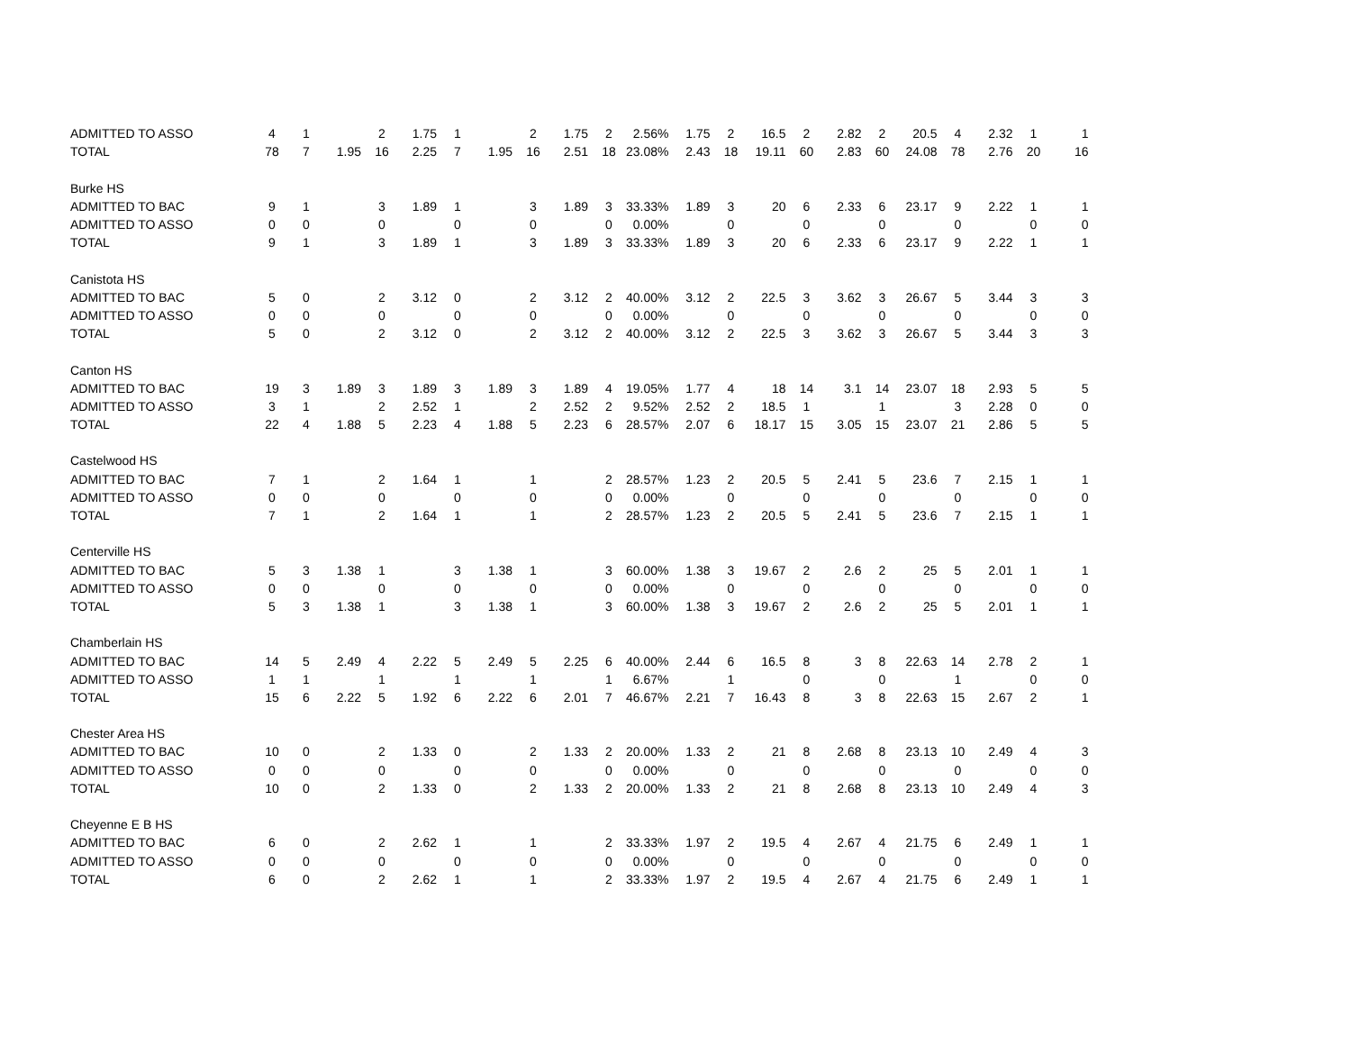| ADMITTED TO ASSO | 4 | 1 | | 2 | 1.75 | 1 | | 2 | 1.75 | 2 | 2.56% | 1.75 | 2 | 16.5 | 2 | 2.82 | 2 | 20.5 | 4 | 2.32 | 1 | 1 |
| TOTAL | 78 | 7 | 1.95 | 16 | 2.25 | 7 | 1.95 | 16 | 2.51 | 18 | 23.08% | 2.43 | 18 | 19.11 | 60 | 2.83 | 60 | 24.08 | 78 | 2.76 | 20 | 16 |
| Burke HS | | | | | | | | | | | | | | | | | | | | | | |
| ADMITTED TO BAC | 9 | 1 | | 3 | 1.89 | 1 | | 3 | 1.89 | 3 | 33.33% | 1.89 | 3 | 20 | 6 | 2.33 | 6 | 23.17 | 9 | 2.22 | 1 | 1 |
| ADMITTED TO ASSO | 0 | 0 | | 0 | | 0 | | 0 | | 0 | 0.00% | | 0 | | 0 | | 0 | | 0 | | 0 | 0 |
| TOTAL | 9 | 1 | | 3 | 1.89 | 1 | | 3 | 1.89 | 3 | 33.33% | 1.89 | 3 | 20 | 6 | 2.33 | 6 | 23.17 | 9 | 2.22 | 1 | 1 |
| Canistota HS | | | | | | | | | | | | | | | | | | | | | | |
| ADMITTED TO BAC | 5 | 0 | | 2 | 3.12 | 0 | | 2 | 3.12 | 2 | 40.00% | 3.12 | 2 | 22.5 | 3 | 3.62 | 3 | 26.67 | 5 | 3.44 | 3 | 3 |
| ADMITTED TO ASSO | 0 | 0 | | 0 | | 0 | | 0 | | 0 | 0.00% | | 0 | | 0 | | 0 | | 0 | | 0 | 0 |
| TOTAL | 5 | 0 | | 2 | 3.12 | 0 | | 2 | 3.12 | 2 | 40.00% | 3.12 | 2 | 22.5 | 3 | 3.62 | 3 | 26.67 | 5 | 3.44 | 3 | 3 |
| Canton HS | | | | | | | | | | | | | | | | | | | | | | |
| ADMITTED TO BAC | 19 | 3 | 1.89 | 3 | 1.89 | 3 | 1.89 | 3 | 1.89 | 4 | 19.05% | 1.77 | 4 | 18 | 14 | 3.1 | 14 | 23.07 | 18 | 2.93 | 5 | 5 |
| ADMITTED TO ASSO | 3 | 1 | | 2 | 2.52 | 1 | | 2 | 2.52 | 2 | 9.52% | 2.52 | 2 | 18.5 | 1 | | 1 | | 3 | 2.28 | 0 | 0 |
| TOTAL | 22 | 4 | 1.88 | 5 | 2.23 | 4 | 1.88 | 5 | 2.23 | 6 | 28.57% | 2.07 | 6 | 18.17 | 15 | 3.05 | 15 | 23.07 | 21 | 2.86 | 5 | 5 |
| Castelwood HS | | | | | | | | | | | | | | | | | | | | | | |
| ADMITTED TO BAC | 7 | 1 | | 2 | 1.64 | 1 | | 1 | | 2 | 28.57% | 1.23 | 2 | 20.5 | 5 | 2.41 | 5 | 23.6 | 7 | 2.15 | 1 | 1 |
| ADMITTED TO ASSO | 0 | 0 | | 0 | | 0 | | 0 | | 0 | 0.00% | | 0 | | 0 | | 0 | | 0 | | 0 | 0 |
| TOTAL | 7 | 1 | | 2 | 1.64 | 1 | | 1 | | 2 | 28.57% | 1.23 | 2 | 20.5 | 5 | 2.41 | 5 | 23.6 | 7 | 2.15 | 1 | 1 |
| Centerville HS | | | | | | | | | | | | | | | | | | | | | | |
| ADMITTED TO BAC | 5 | 3 | 1.38 | 1 | | 3 | 1.38 | 1 | | 3 | 60.00% | 1.38 | 3 | 19.67 | 2 | 2.6 | 2 | 25 | 5 | 2.01 | 1 | 1 |
| ADMITTED TO ASSO | 0 | 0 | | 0 | | 0 | | 0 | | 0 | 0.00% | | 0 | | 0 | | 0 | | 0 | | 0 | 0 |
| TOTAL | 5 | 3 | 1.38 | 1 | | 3 | 1.38 | 1 | | 3 | 60.00% | 1.38 | 3 | 19.67 | 2 | 2.6 | 2 | 25 | 5 | 2.01 | 1 | 1 |
| Chamberlain HS | | | | | | | | | | | | | | | | | | | | | | |
| ADMITTED TO BAC | 14 | 5 | 2.49 | 4 | 2.22 | 5 | 2.49 | 5 | 2.25 | 6 | 40.00% | 2.44 | 6 | 16.5 | 8 | 3 | 8 | 22.63 | 14 | 2.78 | 2 | 1 |
| ADMITTED TO ASSO | 1 | 1 | | 1 | | 1 | | 1 | | 1 | 6.67% | | 1 | | 0 | | 0 | | 1 | | 0 | 0 |
| TOTAL | 15 | 6 | 2.22 | 5 | 1.92 | 6 | 2.22 | 6 | 2.01 | 7 | 46.67% | 2.21 | 7 | 16.43 | 8 | 3 | 8 | 22.63 | 15 | 2.67 | 2 | 1 |
| Chester Area HS | | | | | | | | | | | | | | | | | | | | | | |
| ADMITTED TO BAC | 10 | 0 | | 2 | 1.33 | 0 | | 2 | 1.33 | 2 | 20.00% | 1.33 | 2 | 21 | 8 | 2.68 | 8 | 23.13 | 10 | 2.49 | 4 | 3 |
| ADMITTED TO ASSO | 0 | 0 | | 0 | | 0 | | 0 | | 0 | 0.00% | | 0 | | 0 | | 0 | | 0 | | 0 | 0 |
| TOTAL | 10 | 0 | | 2 | 1.33 | 0 | | 2 | 1.33 | 2 | 20.00% | 1.33 | 2 | 21 | 8 | 2.68 | 8 | 23.13 | 10 | 2.49 | 4 | 3 |
| Cheyenne E B HS | | | | | | | | | | | | | | | | | | | | | | |
| ADMITTED TO BAC | 6 | 0 | | 2 | 2.62 | 1 | | 1 | | 2 | 33.33% | 1.97 | 2 | 19.5 | 4 | 2.67 | 4 | 21.75 | 6 | 2.49 | 1 | 1 |
| ADMITTED TO ASSO | 0 | 0 | | 0 | | 0 | | 0 | | 0 | 0.00% | | 0 | | 0 | | 0 | | 0 | | 0 | 0 |
| TOTAL | 6 | 0 | | 2 | 2.62 | 1 | | 1 | | 2 | 33.33% | 1.97 | 2 | 19.5 | 4 | 2.67 | 4 | 21.75 | 6 | 2.49 | 1 | 1 |